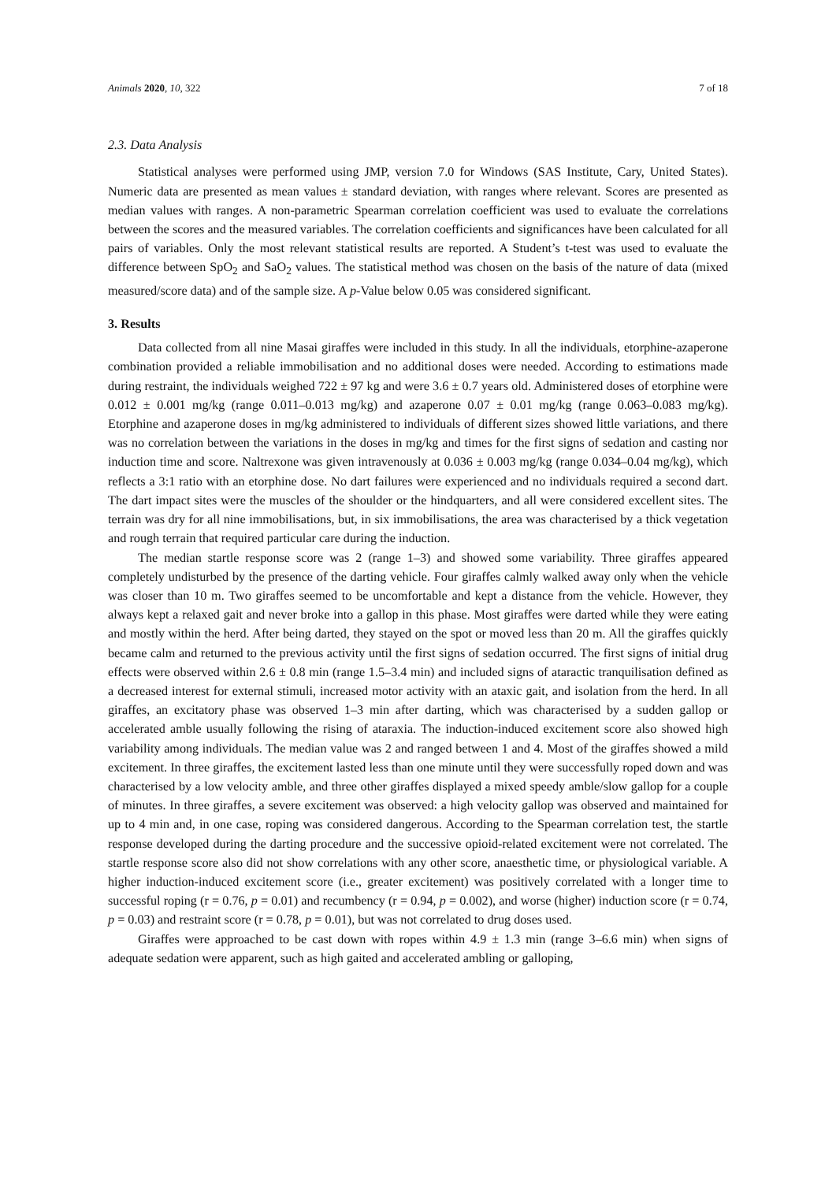Animals 2020, 10, 322 7 of 18
2.3. Data Analysis
Statistical analyses were performed using JMP, version 7.0 for Windows (SAS Institute, Cary, United States). Numeric data are presented as mean values ± standard deviation, with ranges where relevant. Scores are presented as median values with ranges. A non-parametric Spearman correlation coefficient was used to evaluate the correlations between the scores and the measured variables. The correlation coefficients and significances have been calculated for all pairs of variables. Only the most relevant statistical results are reported. A Student’s t-test was used to evaluate the difference between SpO<sub>2</sub> and SaO<sub>2</sub> values. The statistical method was chosen on the basis of the nature of data (mixed measured/score data) and of the sample size. A p-Value below 0.05 was considered significant.
3. Results
Data collected from all nine Masai giraffes were included in this study. In all the individuals, etorphine-azaperone combination provided a reliable immobilisation and no additional doses were needed. According to estimations made during restraint, the individuals weighed 722 ± 97 kg and were 3.6 ± 0.7 years old. Administered doses of etorphine were 0.012 ± 0.001 mg/kg (range 0.011–0.013 mg/kg) and azaperone 0.07 ± 0.01 mg/kg (range 0.063–0.083 mg/kg). Etorphine and azaperone doses in mg/kg administered to individuals of different sizes showed little variations, and there was no correlation between the variations in the doses in mg/kg and times for the first signs of sedation and casting nor induction time and score. Naltrexone was given intravenously at 0.036 ± 0.003 mg/kg (range 0.034–0.04 mg/kg), which reflects a 3:1 ratio with an etorphine dose. No dart failures were experienced and no individuals required a second dart. The dart impact sites were the muscles of the shoulder or the hindquarters, and all were considered excellent sites. The terrain was dry for all nine immobilisations, but, in six immobilisations, the area was characterised by a thick vegetation and rough terrain that required particular care during the induction.
The median startle response score was 2 (range 1–3) and showed some variability. Three giraffes appeared completely undisturbed by the presence of the darting vehicle. Four giraffes calmly walked away only when the vehicle was closer than 10 m. Two giraffes seemed to be uncomfortable and kept a distance from the vehicle. However, they always kept a relaxed gait and never broke into a gallop in this phase. Most giraffes were darted while they were eating and mostly within the herd. After being darted, they stayed on the spot or moved less than 20 m. All the giraffes quickly became calm and returned to the previous activity until the first signs of sedation occurred. The first signs of initial drug effects were observed within 2.6 ± 0.8 min (range 1.5–3.4 min) and included signs of ataractic tranquilisation defined as a decreased interest for external stimuli, increased motor activity with an ataxic gait, and isolation from the herd. In all giraffes, an excitatory phase was observed 1–3 min after darting, which was characterised by a sudden gallop or accelerated amble usually following the rising of ataraxia. The induction-induced excitement score also showed high variability among individuals. The median value was 2 and ranged between 1 and 4. Most of the giraffes showed a mild excitement. In three giraffes, the excitement lasted less than one minute until they were successfully roped down and was characterised by a low velocity amble, and three other giraffes displayed a mixed speedy amble/slow gallop for a couple of minutes. In three giraffes, a severe excitement was observed: a high velocity gallop was observed and maintained for up to 4 min and, in one case, roping was considered dangerous. According to the Spearman correlation test, the startle response developed during the darting procedure and the successive opioid-related excitement were not correlated. The startle response score also did not show correlations with any other score, anaesthetic time, or physiological variable. A higher induction-induced excitement score (i.e., greater excitement) was positively correlated with a longer time to successful roping (r = 0.76, p = 0.01) and recumbency (r = 0.94, p = 0.002), and worse (higher) induction score (r = 0.74, p = 0.03) and restraint score (r = 0.78, p = 0.01), but was not correlated to drug doses used.
Giraffes were approached to be cast down with ropes within 4.9 ± 1.3 min (range 3–6.6 min) when signs of adequate sedation were apparent, such as high gaited and accelerated ambling or galloping,